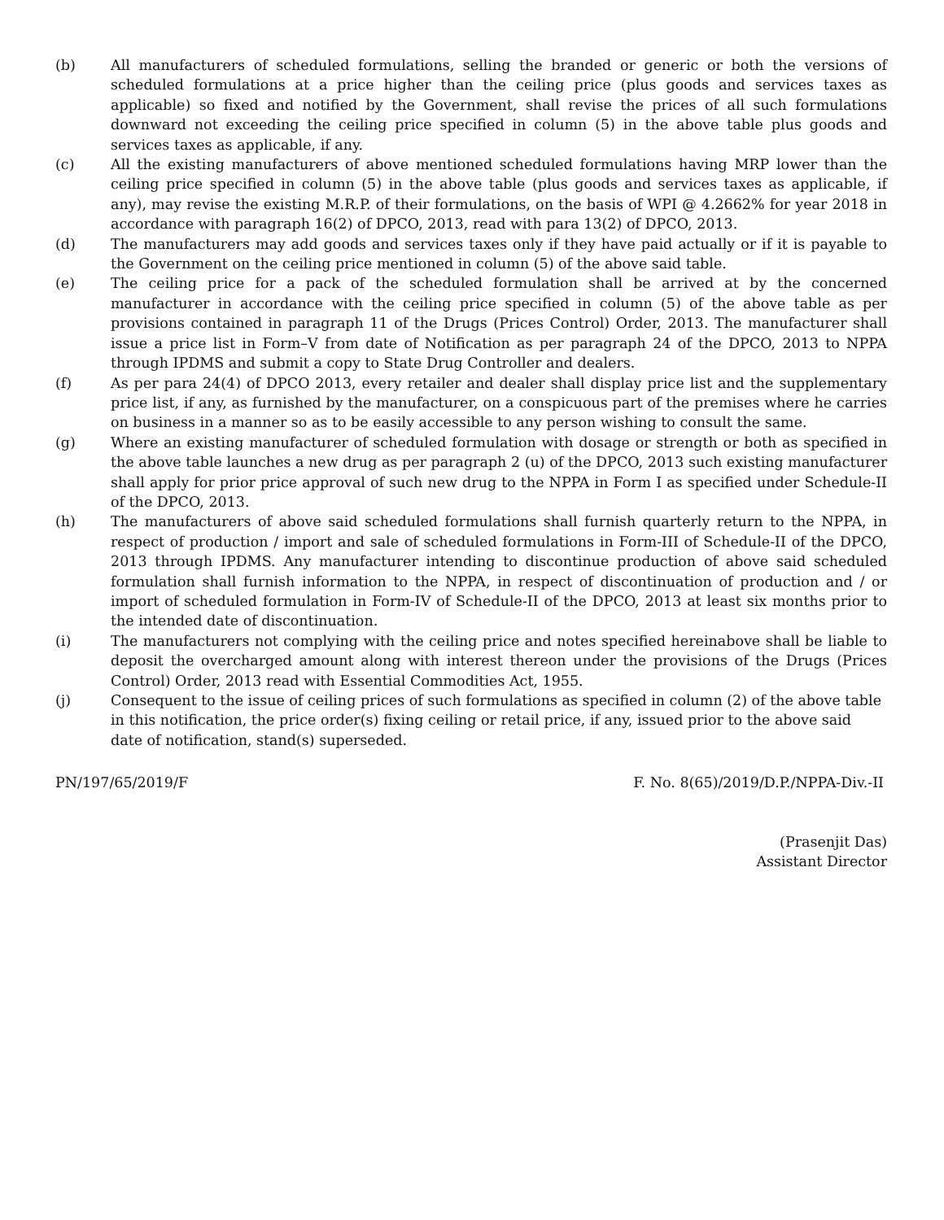(b) All manufacturers of scheduled formulations, selling the branded or generic or both the versions of scheduled formulations at a price higher than the ceiling price (plus goods and services taxes as applicable) so fixed and notified by the Government, shall revise the prices of all such formulations downward not exceeding the ceiling price specified in column (5) in the above table plus goods and services taxes as applicable, if any.
(c) All the existing manufacturers of above mentioned scheduled formulations having MRP lower than the ceiling price specified in column (5) in the above table (plus goods and services taxes as applicable, if any), may revise the existing M.R.P. of their formulations, on the basis of WPI @ 4.2662% for year 2018 in accordance with paragraph 16(2) of DPCO, 2013, read with para 13(2) of DPCO, 2013.
(d) The manufacturers may add goods and services taxes only if they have paid actually or if it is payable to the Government on the ceiling price mentioned in column (5) of the above said table.
(e) The ceiling price for a pack of the scheduled formulation shall be arrived at by the concerned manufacturer in accordance with the ceiling price specified in column (5) of the above table as per provisions contained in paragraph 11 of the Drugs (Prices Control) Order, 2013. The manufacturer shall issue a price list in Form–V from date of Notification as per paragraph 24 of the DPCO, 2013 to NPPA through IPDMS and submit a copy to State Drug Controller and dealers.
(f) As per para 24(4) of DPCO 2013, every retailer and dealer shall display price list and the supplementary price list, if any, as furnished by the manufacturer, on a conspicuous part of the premises where he carries on business in a manner so as to be easily accessible to any person wishing to consult the same.
(g) Where an existing manufacturer of scheduled formulation with dosage or strength or both as specified in the above table launches a new drug as per paragraph 2 (u) of the DPCO, 2013 such existing manufacturer shall apply for prior price approval of such new drug to the NPPA in Form I as specified under Schedule-II of the DPCO, 2013.
(h) The manufacturers of above said scheduled formulations shall furnish quarterly return to the NPPA, in respect of production / import and sale of scheduled formulations in Form-III of Schedule-II of the DPCO, 2013 through IPDMS. Any manufacturer intending to discontinue production of above said scheduled formulation shall furnish information to the NPPA, in respect of discontinuation of production and / or import of scheduled formulation in Form-IV of Schedule-II of the DPCO, 2013 at least six months prior to the intended date of discontinuation.
(i) The manufacturers not complying with the ceiling price and notes specified hereinabove shall be liable to deposit the overcharged amount along with interest thereon under the provisions of the Drugs (Prices Control) Order, 2013 read with Essential Commodities Act, 1955.
(j) Consequent to the issue of ceiling prices of such formulations as specified in column (2) of the above table in this notification, the price order(s) fixing ceiling or retail price, if any, issued prior to the above said date of notification, stand(s) superseded.
PN/197/65/2019/F F. No. 8(65)/2019/D.P./NPPA-Div.-II
(Prasenjit Das)
Assistant Director